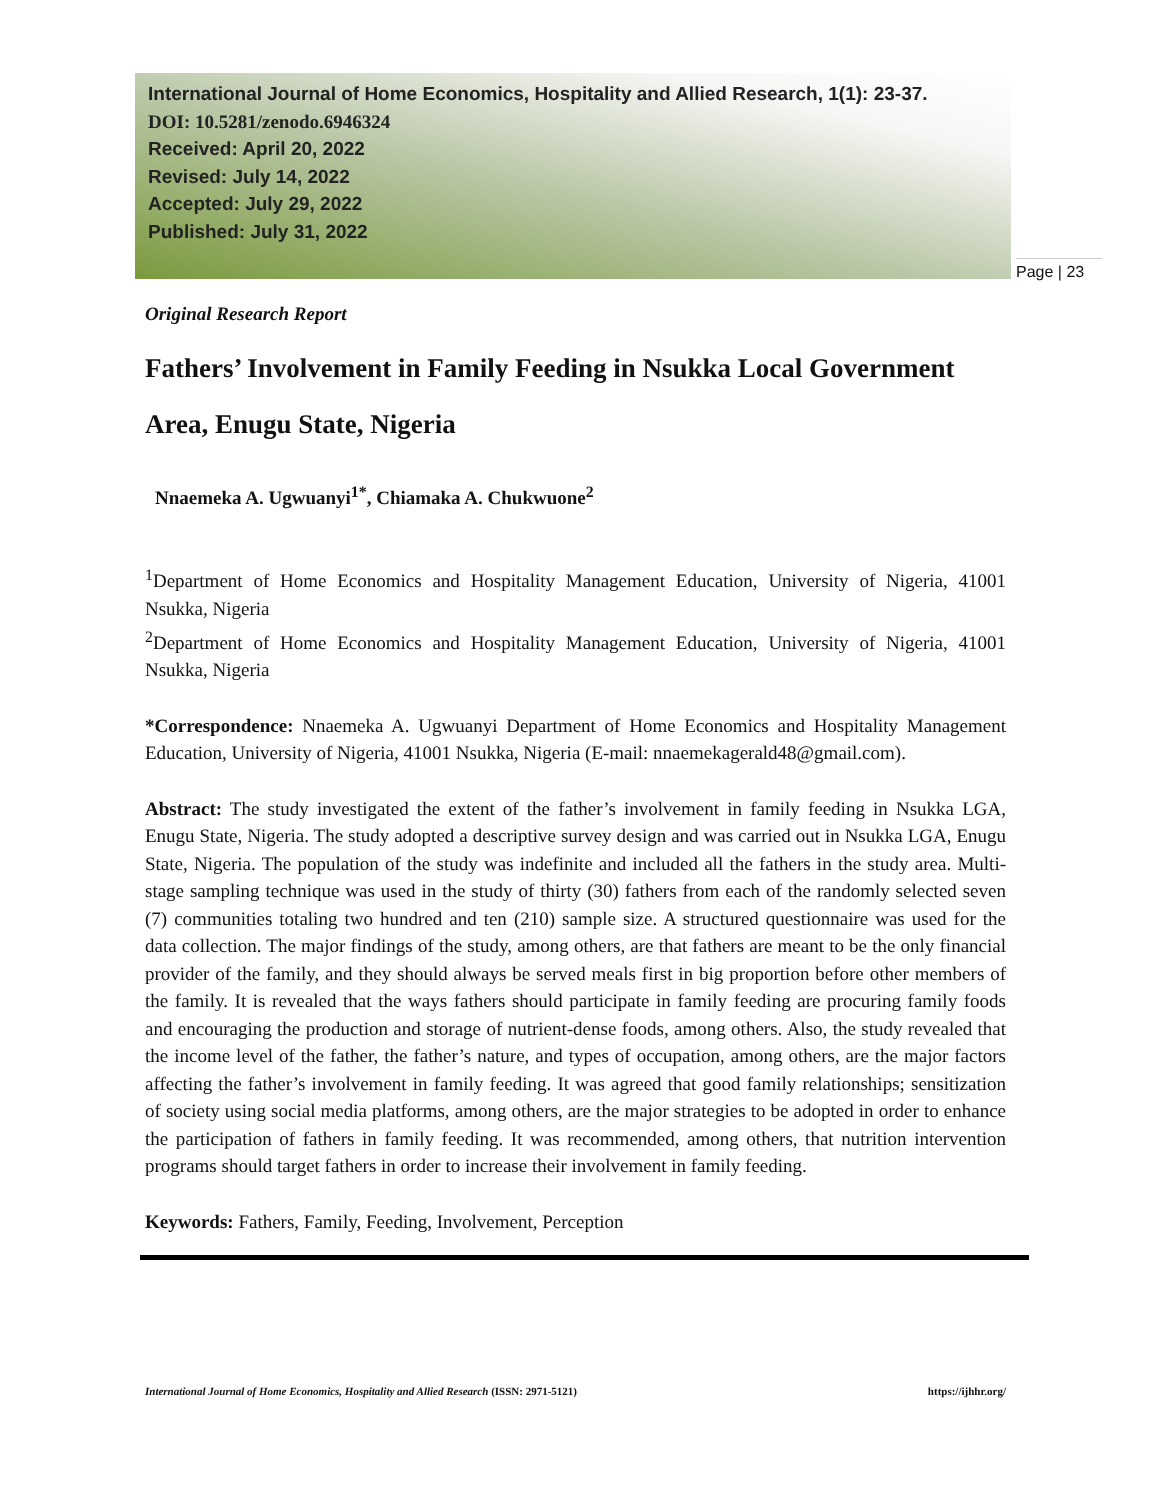International Journal of Home Economics, Hospitality and Allied Research, 1(1): 23-37.
DOI: 10.5281/zenodo.6946324
Received: April 20, 2022
Revised: July 14, 2022
Accepted: July 29, 2022
Published: July 31, 2022
Page | 23
Original Research Report
Fathers’ Involvement in Family Feeding in Nsukka Local Government Area, Enugu State, Nigeria
Nnaemeka A. Ugwuanyi<sup>1*</sup>, Chiamaka A. Chukwuone<sup>2</sup>
<sup>1</sup> Department of Home Economics and Hospitality Management Education, University of Nigeria, 41001 Nsukka, Nigeria
<sup>2</sup> Department of Home Economics and Hospitality Management Education, University of Nigeria, 41001 Nsukka, Nigeria
*Correspondence: Nnaemeka A. Ugwuanyi Department of Home Economics and Hospitality Management Education, University of Nigeria, 41001 Nsukka, Nigeria (E-mail: nnaemekagerald48@gmail.com).
Abstract: The study investigated the extent of the father’s involvement in family feeding in Nsukka LGA, Enugu State, Nigeria. The study adopted a descriptive survey design and was carried out in Nsukka LGA, Enugu State, Nigeria. The population of the study was indefinite and included all the fathers in the study area. Multi-stage sampling technique was used in the study of thirty (30) fathers from each of the randomly selected seven (7) communities totaling two hundred and ten (210) sample size. A structured questionnaire was used for the data collection. The major findings of the study, among others, are that fathers are meant to be the only financial provider of the family, and they should always be served meals first in big proportion before other members of the family. It is revealed that the ways fathers should participate in family feeding are procuring family foods and encouraging the production and storage of nutrient-dense foods, among others. Also, the study revealed that the income level of the father, the father’s nature, and types of occupation, among others, are the major factors affecting the father’s involvement in family feeding. It was agreed that good family relationships; sensitization of society using social media platforms, among others, are the major strategies to be adopted in order to enhance the participation of fathers in family feeding. It was recommended, among others, that nutrition intervention programs should target fathers in order to increase their involvement in family feeding.
Keywords: Fathers, Family, Feeding, Involvement, Perception
International Journal of Home Economics, Hospitality and Allied Research (ISSN: 2971-5121) https://ijhhr.org/